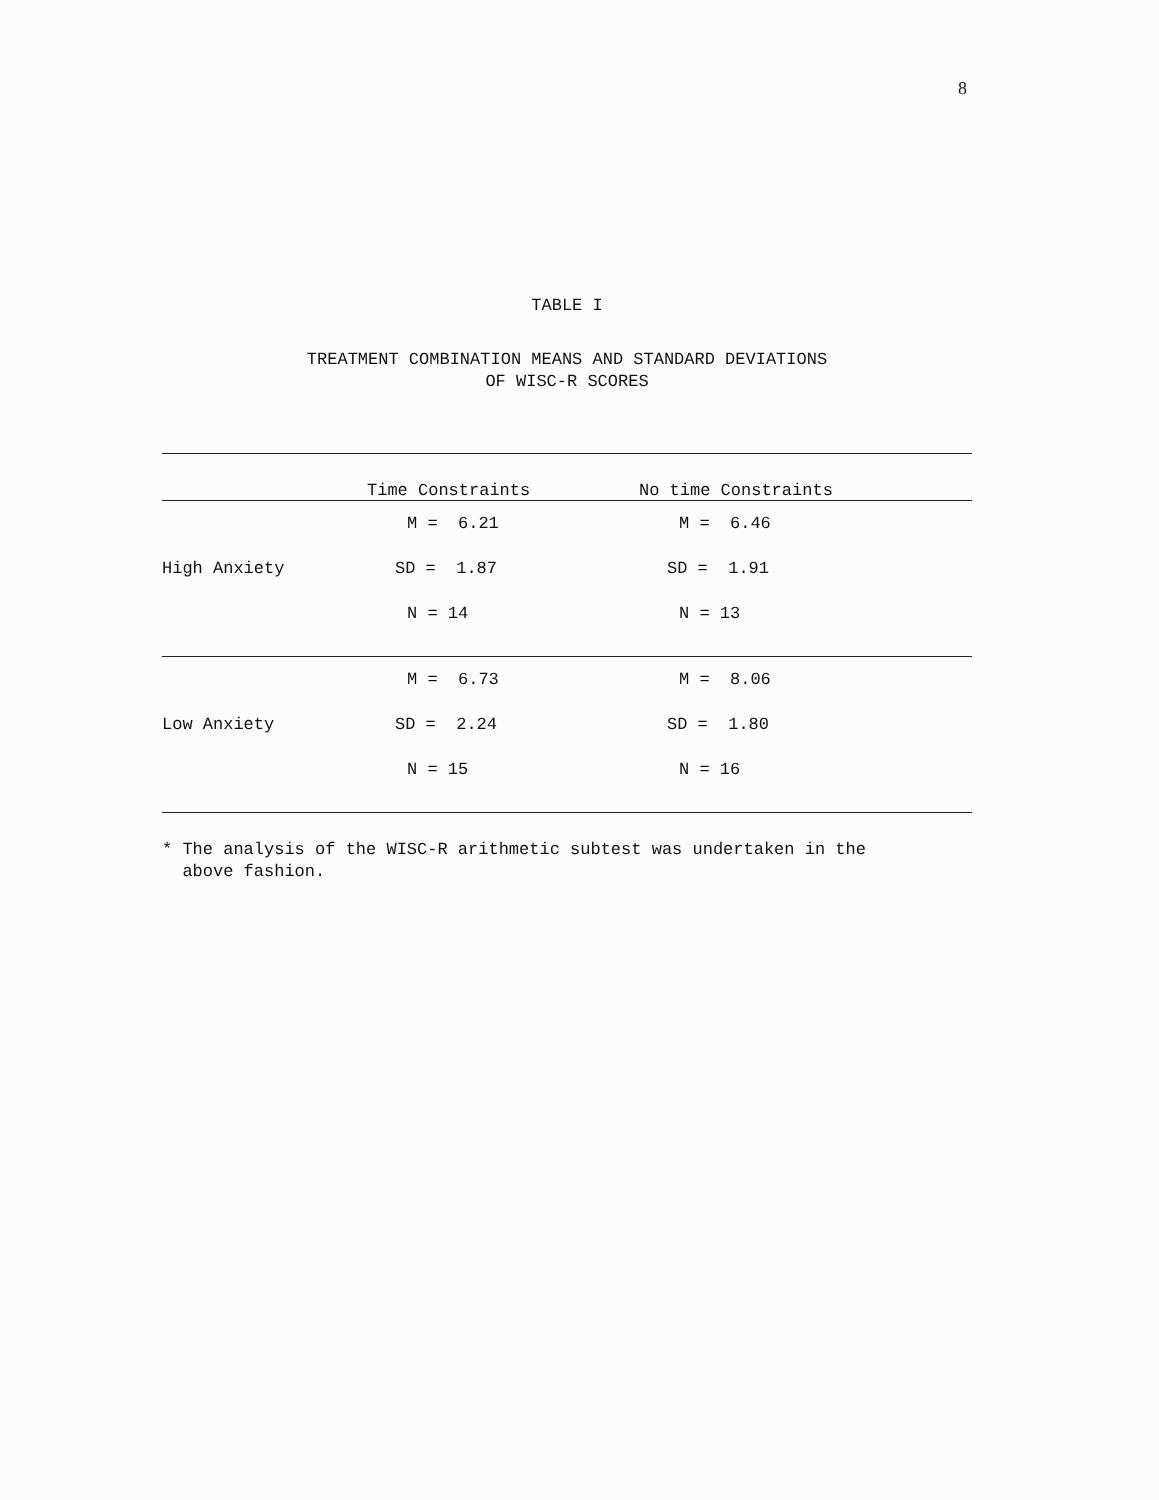8
TABLE I
TREATMENT COMBINATION MEANS AND STANDARD DEVIATIONS
OF WISC-R SCORES
| | Time Constraints | No time Constraints |
| --- | --- | --- |
| | M = 6.21 | M = 6.46 |
| High Anxiety | SD = 1.87 | SD = 1.91 |
| | N = 14 | N = 13 |
| | M = 6.73 | M = 8.06 |
| Low Anxiety | SD = 2.24 | SD = 1.80 |
| | N = 15 | N = 16 |
* The analysis of the WISC-R arithmetic subtest was undertaken in the
above fashion.